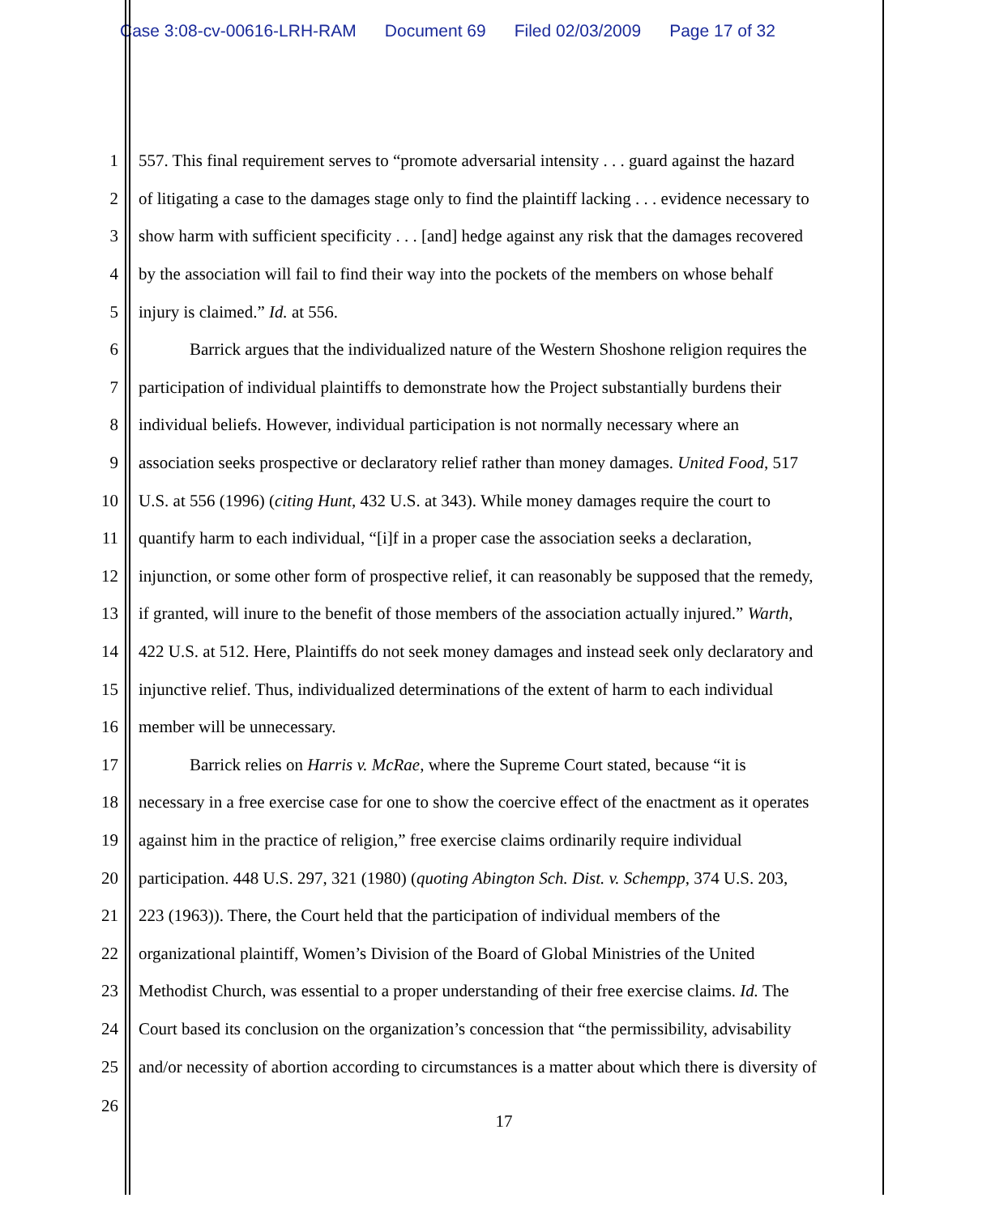Case 3:08-cv-00616-LRH-RAM Document 69 Filed 02/03/2009 Page 17 of 32
1 557. This final requirement serves to “promote adversarial intensity . . . guard against the hazard
2 of litigating a case to the damages stage only to find the plaintiff lacking . . . evidence necessary to
3 show harm with sufficient specificity . . . [and] hedge against any risk that the damages recovered
4 by the association will fail to find their way into the pockets of the members on whose behalf
5 injury is claimed.” Id. at 556.
6 Barrick argues that the individualized nature of the Western Shoshone religion requires the
7 participation of individual plaintiffs to demonstrate how the Project substantially burdens their
8 individual beliefs. However, individual participation is not normally necessary where an
9 association seeks prospective or declaratory relief rather than money damages. United Food, 517
10 U.S. at 556 (1996) (citing Hunt, 432 U.S. at 343). While money damages require the court to
11 quantify harm to each individual, “[i]f in a proper case the association seeks a declaration,
12 injunction, or some other form of prospective relief, it can reasonably be supposed that the remedy,
13 if granted, will inure to the benefit of those members of the association actually injured.” Warth,
14 422 U.S. at 512. Here, Plaintiffs do not seek money damages and instead seek only declaratory and
15 injunctive relief. Thus, individualized determinations of the extent of harm to each individual
16 member will be unnecessary.
17 Barrick relies on Harris v. McRae, where the Supreme Court stated, because “it is
18 necessary in a free exercise case for one to show the coercive effect of the enactment as it operates
19 against him in the practice of religion,” free exercise claims ordinarily require individual
20 participation. 448 U.S. 297, 321 (1980) (quoting Abington Sch. Dist. v. Schempp, 374 U.S. 203,
21 223 (1963)). There, the Court held that the participation of individual members of the
22 organizational plaintiff, Women’s Division of the Board of Global Ministries of the United
23 Methodist Church, was essential to a proper understanding of their free exercise claims. Id. The
24 Court based its conclusion on the organization’s concession that “the permissibility, advisability
25 and/or necessity of abortion according to circumstances is a matter about which there is diversity of
26
17